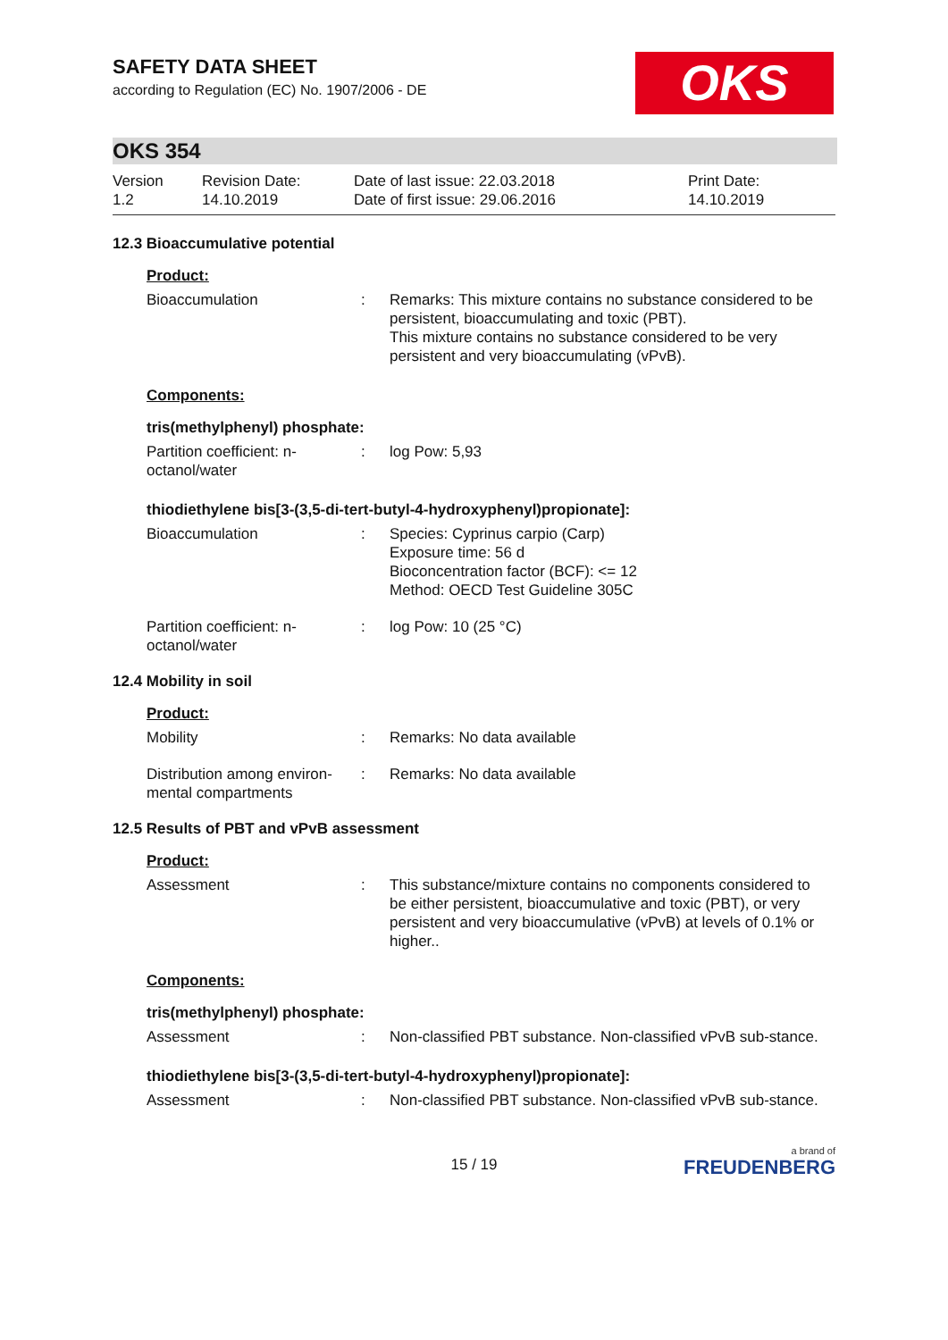SAFETY DATA SHEET
according to Regulation (EC) No. 1907/2006 - DE
OKS
OKS 354
Version
1.2
Revision Date:
14.10.2019
Date of last issue: 22.03.2018
Date of first issue: 29.06.2016
Print Date:
14.10.2019
12.3 Bioaccumulative potential
Product:
Bioaccumulation : Remarks: This mixture contains no substance considered to be persistent, bioaccumulating and toxic (PBT).
This mixture contains no substance considered to be very persistent and very bioaccumulating (vPvB).
Components:
tris(methylphenyl) phosphate:
Partition coefficient: n-octanol/water
: log Pow: 5,93
thiodiethylene bis[3-(3,5-di-tert-butyl-4-hydroxyphenyl)propionate]:
Bioaccumulation : Species: Cyprinus carpio (Carp)
Exposure time: 56 d
Bioconcentration factor (BCF): <= 12
Method: OECD Test Guideline 305C
Partition coefficient: n-octanol/water
: log Pow: 10 (25 °C)
12.4 Mobility in soil
Product:
Mobility : Remarks: No data available
Distribution among environ-mental compartments
: Remarks: No data available
12.5 Results of PBT and vPvB assessment
Product:
Assessment : This substance/mixture contains no components considered to be either persistent, bioaccumulative and toxic (PBT), or very persistent and very bioaccumulative (vPvB) at levels of 0.1% or higher..
Components:
tris(methylphenyl) phosphate:
Assessment : Non-classified PBT substance. Non-classified vPvB sub-stance.
thiodiethylene bis[3-(3,5-di-tert-butyl-4-hydroxyphenyl)propionate]:
Assessment : Non-classified PBT substance. Non-classified vPvB sub-stance.
15 / 19
a brand of
FREUDENBERG